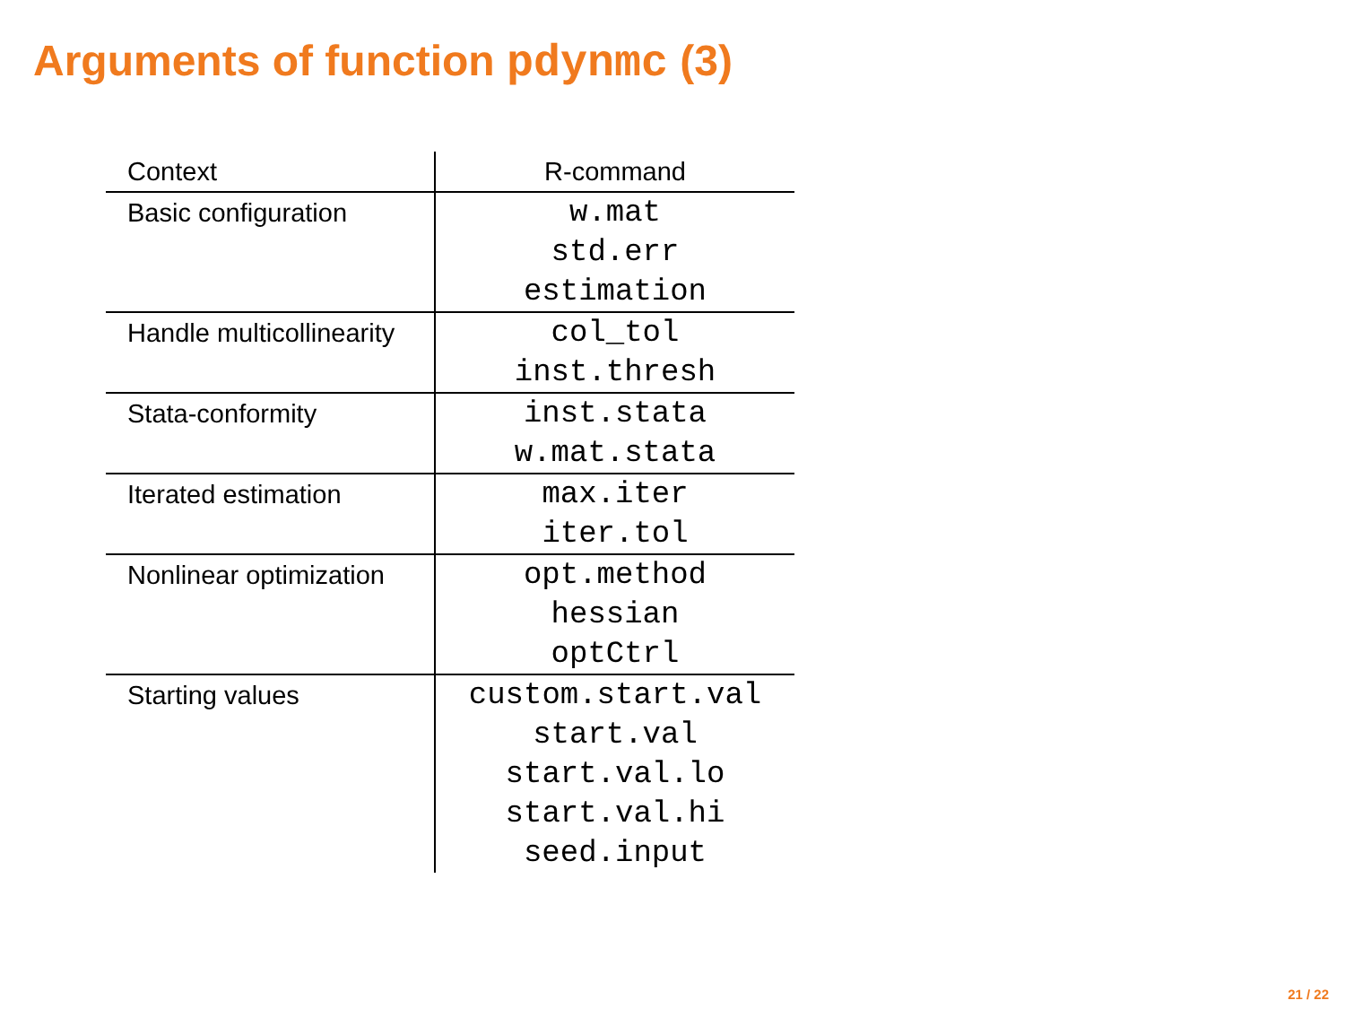Arguments of function pdynmc (3)
| Context | R-command |
| Basic configuration | w.mat std.err estimation |
| Handle multicollinearity | col_tol inst.thresh |
| Stata-conformity | inst.stata w.mat.stata |
| Iterated estimation | max.iter iter.tol |
| Nonlinear optimization | opt.method hessian optCtrl |
| Starting values | custom.start.val start.val start.val.lo start.val.hi seed.input |
21 / 22